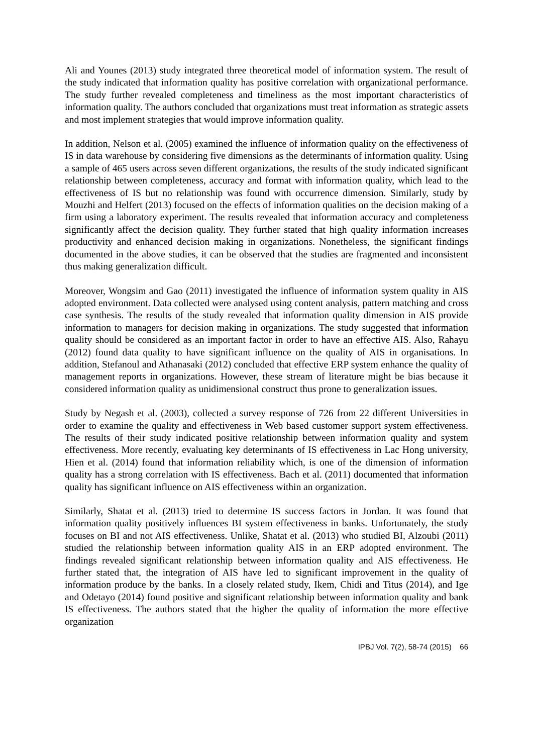Ali and Younes (2013) study integrated three theoretical model of information system. The result of the study indicated that information quality has positive correlation with organizational performance. The study further revealed completeness and timeliness as the most important characteristics of information quality. The authors concluded that organizations must treat information as strategic assets and most implement strategies that would improve information quality.
In addition, Nelson et al. (2005) examined the influence of information quality on the effectiveness of IS in data warehouse by considering five dimensions as the determinants of information quality. Using a sample of 465 users across seven different organizations, the results of the study indicated significant relationship between completeness, accuracy and format with information quality, which lead to the effectiveness of IS but no relationship was found with occurrence dimension. Similarly, study by Mouzhi and Helfert (2013) focused on the effects of information qualities on the decision making of a firm using a laboratory experiment. The results revealed that information accuracy and completeness significantly affect the decision quality. They further stated that high quality information increases productivity and enhanced decision making in organizations. Nonetheless, the significant findings documented in the above studies, it can be observed that the studies are fragmented and inconsistent thus making generalization difficult.
Moreover, Wongsim and Gao (2011) investigated the influence of information system quality in AIS adopted environment. Data collected were analysed using content analysis, pattern matching and cross case synthesis. The results of the study revealed that information quality dimension in AIS provide information to managers for decision making in organizations. The study suggested that information quality should be considered as an important factor in order to have an effective AIS. Also, Rahayu (2012) found data quality to have significant influence on the quality of AIS in organisations. In addition, Stefanoul and Athanasaki (2012) concluded that effective ERP system enhance the quality of management reports in organizations. However, these stream of literature might be bias because it considered information quality as unidimensional construct thus prone to generalization issues.
Study by Negash et al. (2003), collected a survey response of 726 from 22 different Universities in order to examine the quality and effectiveness in Web based customer support system effectiveness. The results of their study indicated positive relationship between information quality and system effectiveness. More recently, evaluating key determinants of IS effectiveness in Lac Hong university, Hien et al. (2014) found that information reliability which, is one of the dimension of information quality has a strong correlation with IS effectiveness. Bach et al. (2011) documented that information quality has significant influence on AIS effectiveness within an organization.
Similarly, Shatat et al. (2013) tried to determine IS success factors in Jordan. It was found that information quality positively influences BI system effectiveness in banks. Unfortunately, the study focuses on BI and not AIS effectiveness. Unlike, Shatat et al. (2013) who studied BI, Alzoubi (2011) studied the relationship between information quality AIS in an ERP adopted environment. The findings revealed significant relationship between information quality and AIS effectiveness. He further stated that, the integration of AIS have led to significant improvement in the quality of information produce by the banks. In a closely related study, Ikem, Chidi and Titus (2014), and Ige and Odetayo (2014) found positive and significant relationship between information quality and bank IS effectiveness. The authors stated that the higher the quality of information the more effective organization
IPBJ Vol. 7(2), 58-74 (2015) 66